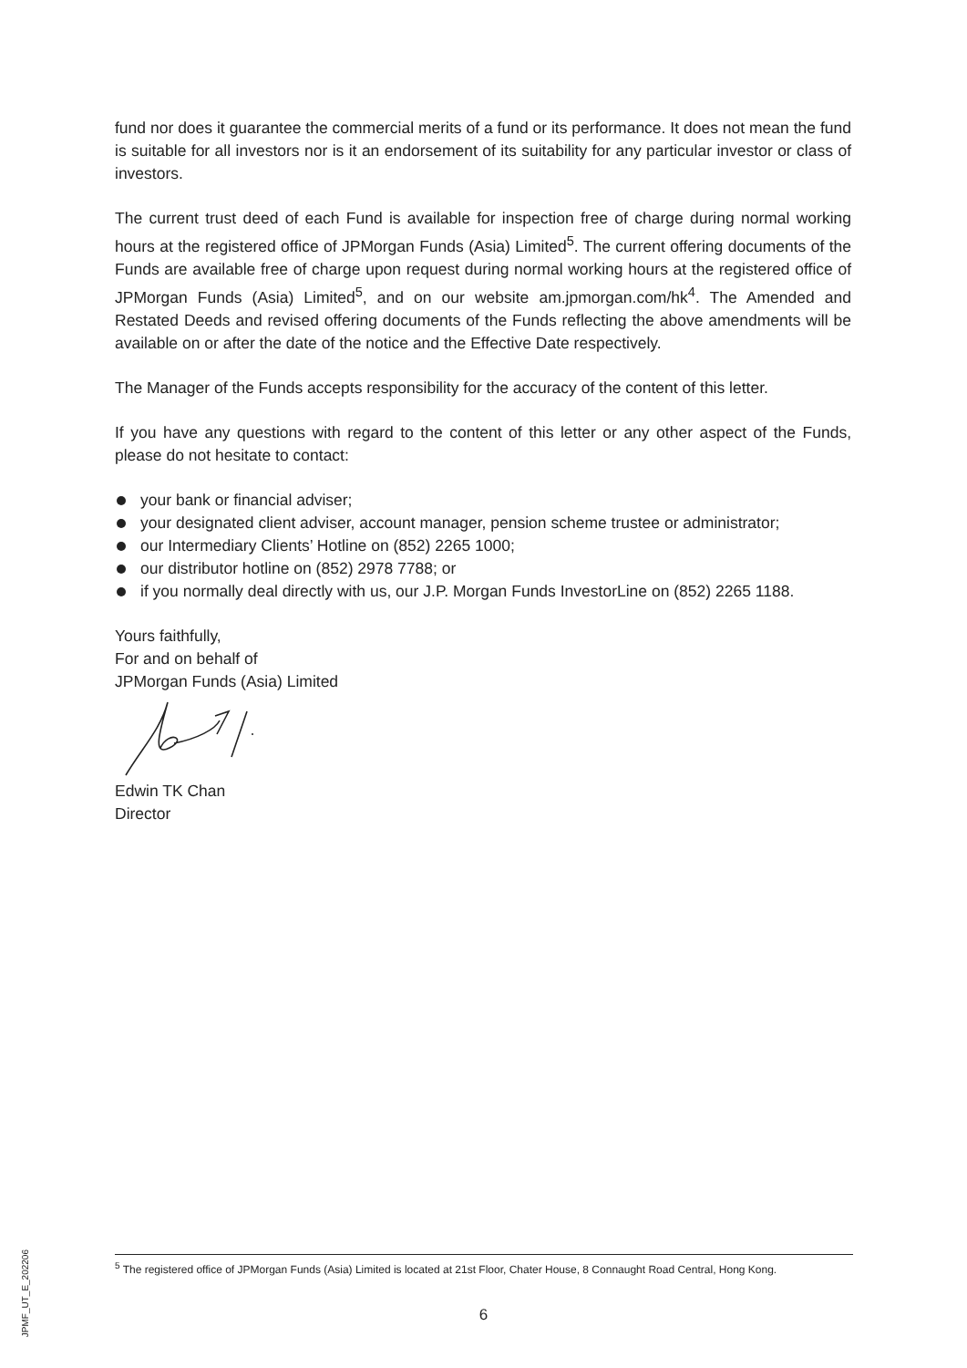fund nor does it guarantee the commercial merits of a fund or its performance. It does not mean the fund is suitable for all investors nor is it an endorsement of its suitability for any particular investor or class of investors.
The current trust deed of each Fund is available for inspection free of charge during normal working hours at the registered office of JPMorgan Funds (Asia) Limited<sup>5</sup>. The current offering documents of the Funds are available free of charge upon request during normal working hours at the registered office of JPMorgan Funds (Asia) Limited<sup>5</sup>, and on our website am.jpmorgan.com/hk<sup>4</sup>. The Amended and Restated Deeds and revised offering documents of the Funds reflecting the above amendments will be available on or after the date of the notice and the Effective Date respectively.
The Manager of the Funds accepts responsibility for the accuracy of the content of this letter.
If you have any questions with regard to the content of this letter or any other aspect of the Funds, please do not hesitate to contact:
your bank or financial adviser;
your designated client adviser, account manager, pension scheme trustee or administrator;
our Intermediary Clients’ Hotline on (852) 2265 1000;
our distributor hotline on (852) 2978 7788; or
if you normally deal directly with us, our J.P. Morgan Funds InvestorLine on (852) 2265 1188.
Yours faithfully,
For and on behalf of
JPMorgan Funds (Asia) Limited
Edwin TK Chan
Director
<sup>5</sup> The registered office of JPMorgan Funds (Asia) Limited is located at 21st Floor, Chater House, 8 Connaught Road Central, Hong Kong.
6
JPMF_UT_E_202206